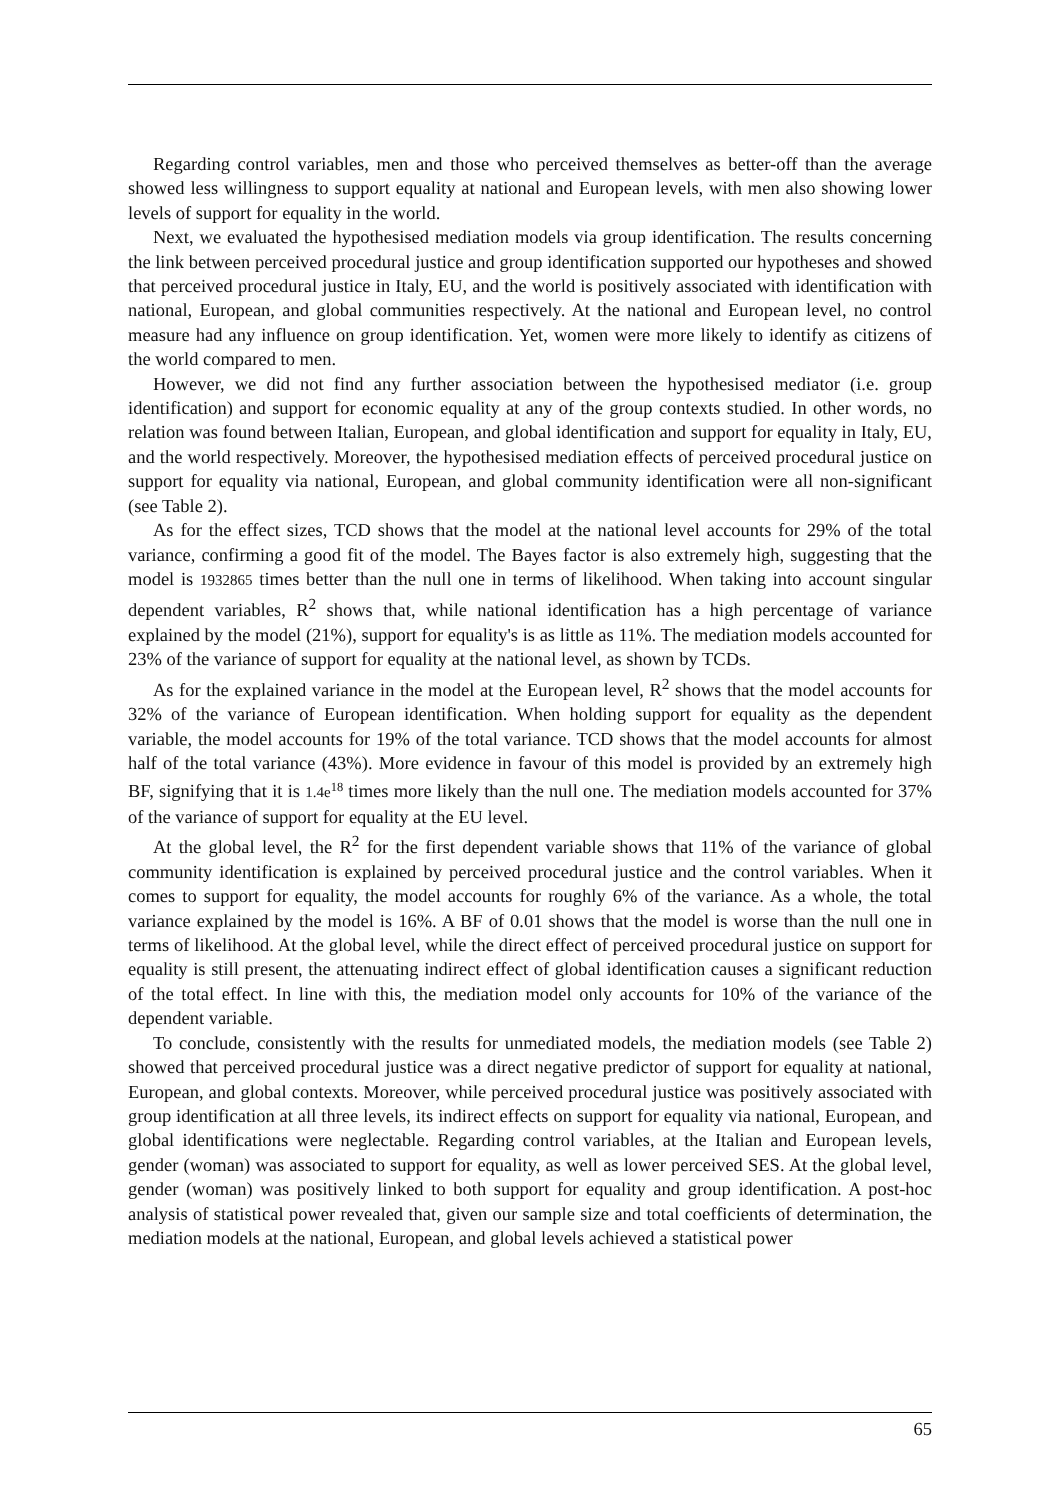Regarding control variables, men and those who perceived themselves as better-off than the average showed less willingness to support equality at national and European levels, with men also showing lower levels of support for equality in the world.
Next, we evaluated the hypothesised mediation models via group identification. The results concerning the link between perceived procedural justice and group identification supported our hypotheses and showed that perceived procedural justice in Italy, EU, and the world is positively associated with identification with national, European, and global communities respectively. At the national and European level, no control measure had any influence on group identification. Yet, women were more likely to identify as citizens of the world compared to men.
However, we did not find any further association between the hypothesised mediator (i.e. group identification) and support for economic equality at any of the group contexts studied. In other words, no relation was found between Italian, European, and global identification and support for equality in Italy, EU, and the world respectively. Moreover, the hypothesised mediation effects of perceived procedural justice on support for equality via national, European, and global community identification were all non-significant (see Table 2).
As for the effect sizes, TCD shows that the model at the national level accounts for 29% of the total variance, confirming a good fit of the model. The Bayes factor is also extremely high, suggesting that the model is 1932865 times better than the null one in terms of likelihood. When taking into account singular dependent variables, R<sup>2</sup> shows that, while national identification has a high percentage of variance explained by the model (21%), support for equality's is as little as 11%. The mediation models accounted for 23% of the variance of support for equality at the national level, as shown by TCDs.
As for the explained variance in the model at the European level, R<sup>2</sup> shows that the model accounts for 32% of the variance of European identification. When holding support for equality as the dependent variable, the model accounts for 19% of the total variance. TCD shows that the model accounts for almost half of the total variance (43%). More evidence in favour of this model is provided by an extremely high BF, signifying that it is 1.4e<sup>18</sup> times more likely than the null one. The mediation models accounted for 37% of the variance of support for equality at the EU level.
At the global level, the R<sup>2</sup> for the first dependent variable shows that 11% of the variance of global community identification is explained by perceived procedural justice and the control variables. When it comes to support for equality, the model accounts for roughly 6% of the variance. As a whole, the total variance explained by the model is 16%. A BF of 0.01 shows that the model is worse than the null one in terms of likelihood. At the global level, while the direct effect of perceived procedural justice on support for equality is still present, the attenuating indirect effect of global identification causes a significant reduction of the total effect. In line with this, the mediation model only accounts for 10% of the variance of the dependent variable.
To conclude, consistently with the results for unmediated models, the mediation models (see Table 2) showed that perceived procedural justice was a direct negative predictor of support for equality at national, European, and global contexts. Moreover, while perceived procedural justice was positively associated with group identification at all three levels, its indirect effects on support for equality via national, European, and global identifications were neglectable. Regarding control variables, at the Italian and European levels, gender (woman) was associated to support for equality, as well as lower perceived SES. At the global level, gender (woman) was positively linked to both support for equality and group identification. A post-hoc analysis of statistical power revealed that, given our sample size and total coefficients of determination, the mediation models at the national, European, and global levels achieved a statistical power
65